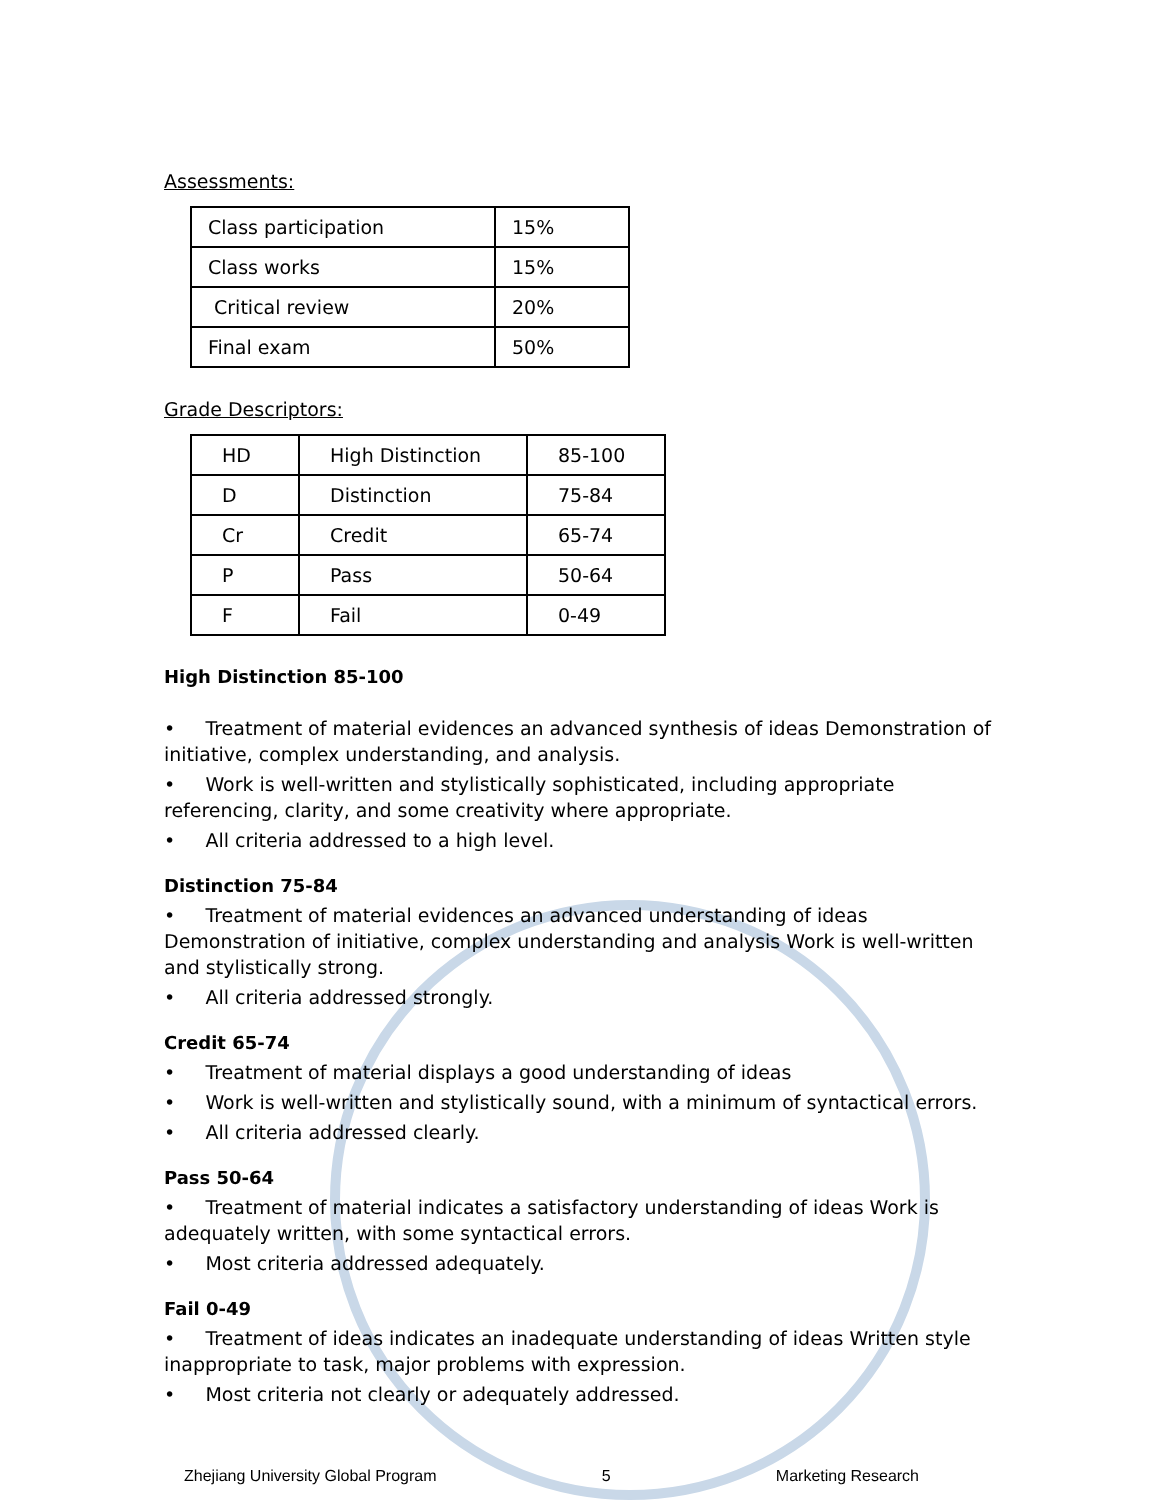Assessments:
| Class participation | 15% |
| Class works | 15% |
| Critical review | 20% |
| Final exam | 50% |
Grade Descriptors:
| HD | High Distinction | 85-100 |
| D | Distinction | 75-84 |
| Cr | Credit | 65-74 |
| P | Pass | 50-64 |
| F | Fail | 0-49 |
High Distinction 85-100
• Treatment of material evidences an advanced synthesis of ideas Demonstration of initiative, complex understanding, and analysis.
• Work is well-written and stylistically sophisticated, including appropriate referencing, clarity, and some creativity where appropriate.
• All criteria addressed to a high level.
Distinction 75-84
• Treatment of material evidences an advanced understanding of ideas Demonstration of initiative, complex understanding and analysis Work is well-written and stylistically strong.
• All criteria addressed strongly.
Credit 65-74
• Treatment of material displays a good understanding of ideas
• Work is well-written and stylistically sound, with a minimum of syntactical errors.
• All criteria addressed clearly.
Pass 50-64
• Treatment of material indicates a satisfactory understanding of ideas Work is adequately written, with some syntactical errors.
• Most criteria addressed adequately.
Fail 0-49
• Treatment of ideas indicates an inadequate understanding of ideas Written style inappropriate to task, major problems with expression.
• Most criteria not clearly or adequately addressed.
Zhejiang University Global Program 5 Marketing Research